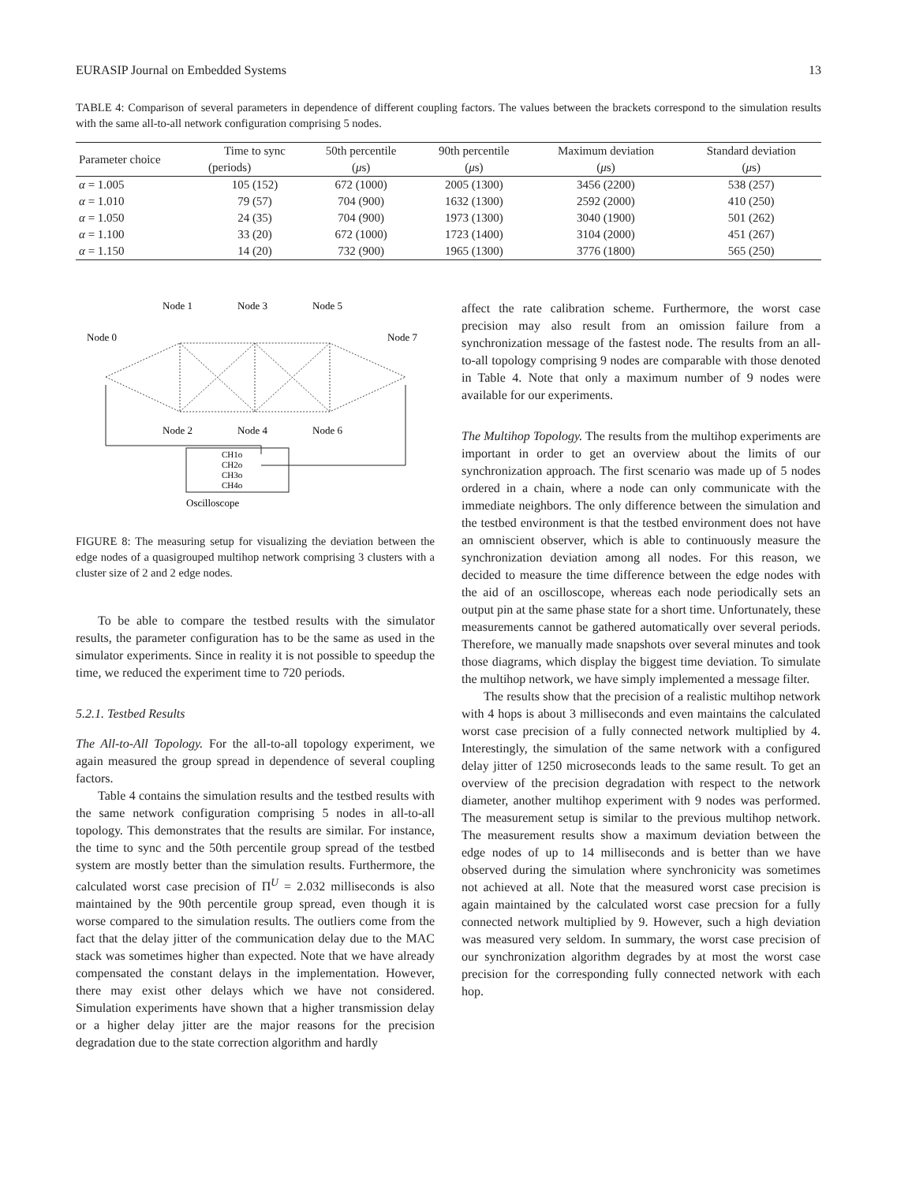EURASIP Journal on Embedded Systems 13
TABLE 4: Comparison of several parameters in dependence of different coupling factors. The values between the brackets correspond to the simulation results with the same all-to-all network configuration comprising 5 nodes.
| Parameter choice | Time to sync | 50th percentile | 90th percentile | Maximum deviation | Standard deviation |
| --- | --- | --- | --- | --- | --- |
| | (periods) | ( μ s) | ( μ s) | ( μ s) | ( μ s) |
| α = 1.005 | 105 (152) | 672 (1000) | 2005 (1300) | 3456 (2200) | 538 (257) |
| α = 1.010 | 79 (57) | 704 (900) | 1632 (1300) | 2592 (2000) | 410 (250) |
| α = 1.050 | 24 (35) | 704 (900) | 1973 (1300) | 3040 (1900) | 501 (262) |
| α = 1.100 | 33 (20) | 672 (1000) | 1723 (1400) | 3104 (2000) | 451 (267) |
| α = 1.150 | 14 (20) | 732 (900) | 1965 (1300) | 3776 (1800) | 565 (250) |
Node 1
Node 3
Node 5
Node 0
Node 7
Node 2
Node 4
Node 6
CH1o
CH2o
CH3o
CH4o
Oscilloscope
FIGURE 8: The measuring setup for visualizing the deviation between the edge nodes of a quasigrouped multihop network comprising 3 clusters with a cluster size of 2 and 2 edge nodes.
To be able to compare the testbed results with the simulator results, the parameter configuration has to be the same as used in the simulator experiments. Since in reality it is not possible to speedup the time, we reduced the experiment time to 720 periods.
5.2.1. Testbed Results
The All-to-All Topology. For the all-to-all topology experiment, we again measured the group spread in dependence of several coupling factors.
Table 4 contains the simulation results and the testbed results with the same network configuration comprising 5 nodes in all-to-all topology. This demonstrates that the results are similar. For instance, the time to sync and the 50th percentile group spread of the testbed system are mostly better than the simulation results. Furthermore, the calculated worst case precision of Π<sup>U</sup> = 2.032 milliseconds is also maintained by the 90th percentile group spread, even though it is worse compared to the simulation results. The outliers come from the fact that the delay jitter of the communication delay due to the MAC stack was sometimes higher than expected. Note that we have already compensated the constant delays in the implementation. However, there may exist other delays which we have not considered. Simulation experiments have shown that a higher transmission delay or a higher delay jitter are the major reasons for the precision degradation due to the state correction algorithm and hardly
affect the rate calibration scheme. Furthermore, the worst case precision may also result from an omission failure from a synchronization message of the fastest node. The results from an all-to-all topology comprising 9 nodes are comparable with those denoted in Table 4. Note that only a maximum number of 9 nodes were available for our experiments.
The Multihop Topology. The results from the multihop experiments are important in order to get an overview about the limits of our synchronization approach. The first scenario was made up of 5 nodes ordered in a chain, where a node can only communicate with the immediate neighbors. The only difference between the simulation and the testbed environment is that the testbed environment does not have an omniscient observer, which is able to continuously measure the synchronization deviation among all nodes. For this reason, we decided to measure the time difference between the edge nodes with the aid of an oscilloscope, whereas each node periodically sets an output pin at the same phase state for a short time. Unfortunately, these measurements cannot be gathered automatically over several periods. Therefore, we manually made snapshots over several minutes and took those diagrams, which display the biggest time deviation. To simulate the multihop network, we have simply implemented a message filter.
The results show that the precision of a realistic multihop network with 4 hops is about 3 milliseconds and even maintains the calculated worst case precision of a fully connected network multiplied by 4. Interestingly, the simulation of the same network with a configured delay jitter of 1250 microseconds leads to the same result. To get an overview of the precision degradation with respect to the network diameter, another multihop experiment with 9 nodes was performed. The measurement setup is similar to the previous multihop network. The measurement results show a maximum deviation between the edge nodes of up to 14 milliseconds and is better than we have observed during the simulation where synchronicity was sometimes not achieved at all. Note that the measured worst case precision is again maintained by the calculated worst case precsion for a fully connected network multiplied by 9. However, such a high deviation was measured very seldom. In summary, the worst case precision of our synchronization algorithm degrades by at most the worst case precision for the corresponding fully connected network with each hop.